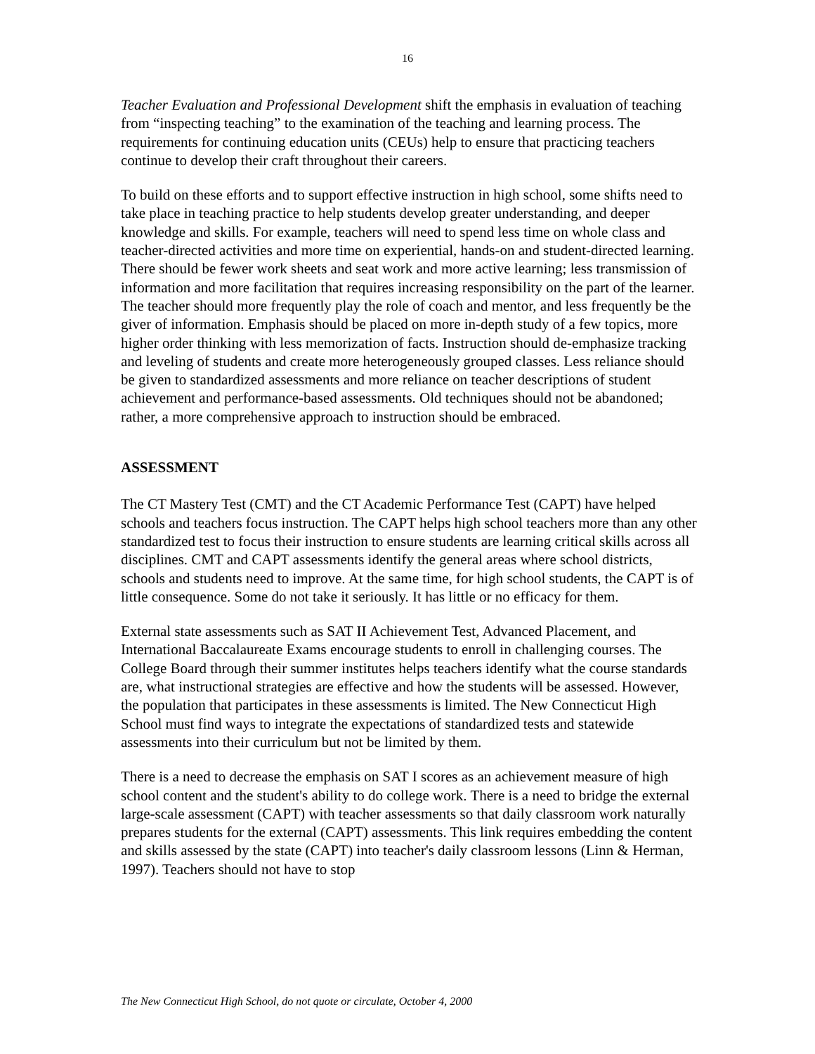16
Teacher Evaluation and Professional Development shift the emphasis in evaluation of teaching from “inspecting teaching” to the examination of the teaching and learning process. The requirements for continuing education units (CEUs) help to ensure that practicing teachers continue to develop their craft throughout their careers.
To build on these efforts and to support effective instruction in high school, some shifts need to take place in teaching practice to help students develop greater understanding, and deeper knowledge and skills. For example, teachers will need to spend less time on whole class and teacher-directed activities and more time on experiential, hands-on and student-directed learning. There should be fewer work sheets and seat work and more active learning; less transmission of information and more facilitation that requires increasing responsibility on the part of the learner. The teacher should more frequently play the role of coach and mentor, and less frequently be the giver of information. Emphasis should be placed on more in-depth study of a few topics, more higher order thinking with less memorization of facts. Instruction should de-emphasize tracking and leveling of students and create more heterogeneously grouped classes. Less reliance should be given to standardized assessments and more reliance on teacher descriptions of student achievement and performance-based assessments. Old techniques should not be abandoned; rather, a more comprehensive approach to instruction should be embraced.
ASSESSMENT
The CT Mastery Test (CMT) and the CT Academic Performance Test (CAPT) have helped schools and teachers focus instruction. The CAPT helps high school teachers more than any other standardized test to focus their instruction to ensure students are learning critical skills across all disciplines. CMT and CAPT assessments identify the general areas where school districts, schools and students need to improve. At the same time, for high school students, the CAPT is of little consequence. Some do not take it seriously. It has little or no efficacy for them.
External state assessments such as SAT II Achievement Test, Advanced Placement, and International Baccalaureate Exams encourage students to enroll in challenging courses. The College Board through their summer institutes helps teachers identify what the course standards are, what instructional strategies are effective and how the students will be assessed. However, the population that participates in these assessments is limited. The New Connecticut High School must find ways to integrate the expectations of standardized tests and statewide assessments into their curriculum but not be limited by them.
There is a need to decrease the emphasis on SAT I scores as an achievement measure of high school content and the student's ability to do college work. There is a need to bridge the external large-scale assessment (CAPT) with teacher assessments so that daily classroom work naturally prepares students for the external (CAPT) assessments. This link requires embedding the content and skills assessed by the state (CAPT) into teacher's daily classroom lessons (Linn & Herman, 1997). Teachers should not have to stop
The New Connecticut High School, do not quote or circulate, October 4, 2000